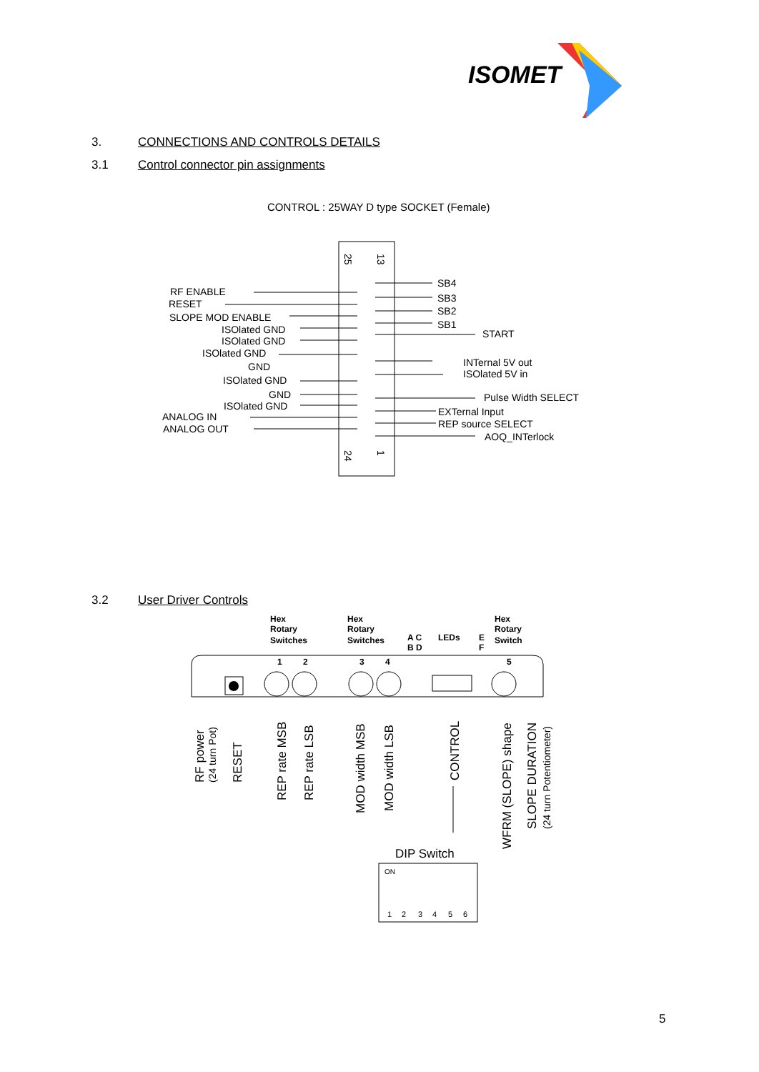ISOMET
3. CONNECTIONS AND CONTROLS DETAILS
3.1 Control connector pin assignments
CONTROL : 25WAY D type SOCKET (Female)
25
13
24
1
RF ENABLE
RESET
SLOPE MOD ENABLE
ISOlated GND
ISOlated GND
ISOlated GND
GND
ISOlated GND
GND
ISOlated GND
ANALOG IN
ANALOG OUT
SB4
SB3
SB2
SB1
START
INTernal 5V out
ISOlated 5V in
Pulse Width SELECT
EXTernal Input
REP source SELECT
AOQ_INTerlock
3.2 User Driver Controls
Hex
Rotary
Switches
Hex
Rotary
Switches
A C
B D
LEDs
E
F
Hex
Rotary
Switch
1
2
3
4
5
RF power
RESET
REP rate MSB
REP rate LSB
MOD width MSB
MOD width LSB
CONTROL
WFRM (SLOPE) shape
SLOPE DURATION
(24 turn Pot)
(24 turn Potentiometer)
DIP Switch
ON
1
2
3
4
5
6
5